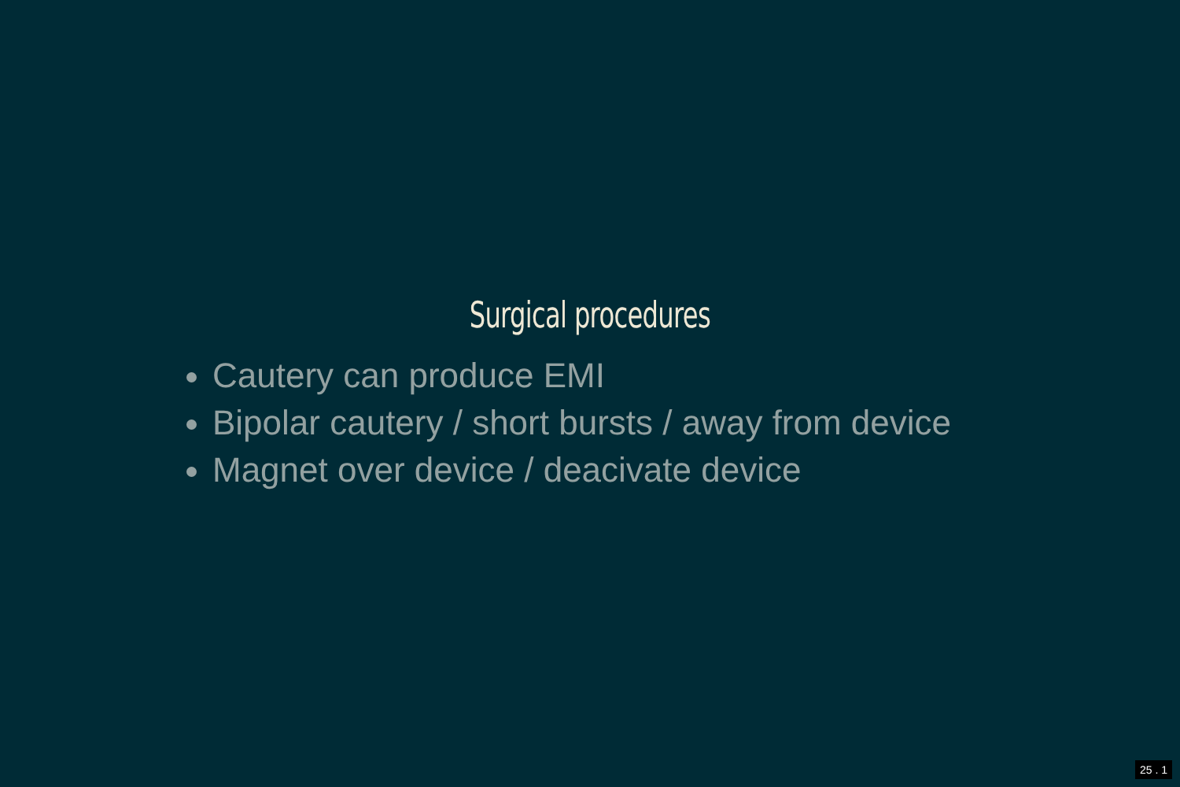Surgical procedures
Cautery can produce EMI
Bipolar cautery / short bursts / away from device
Magnet over device / deacivate device
25 . 1